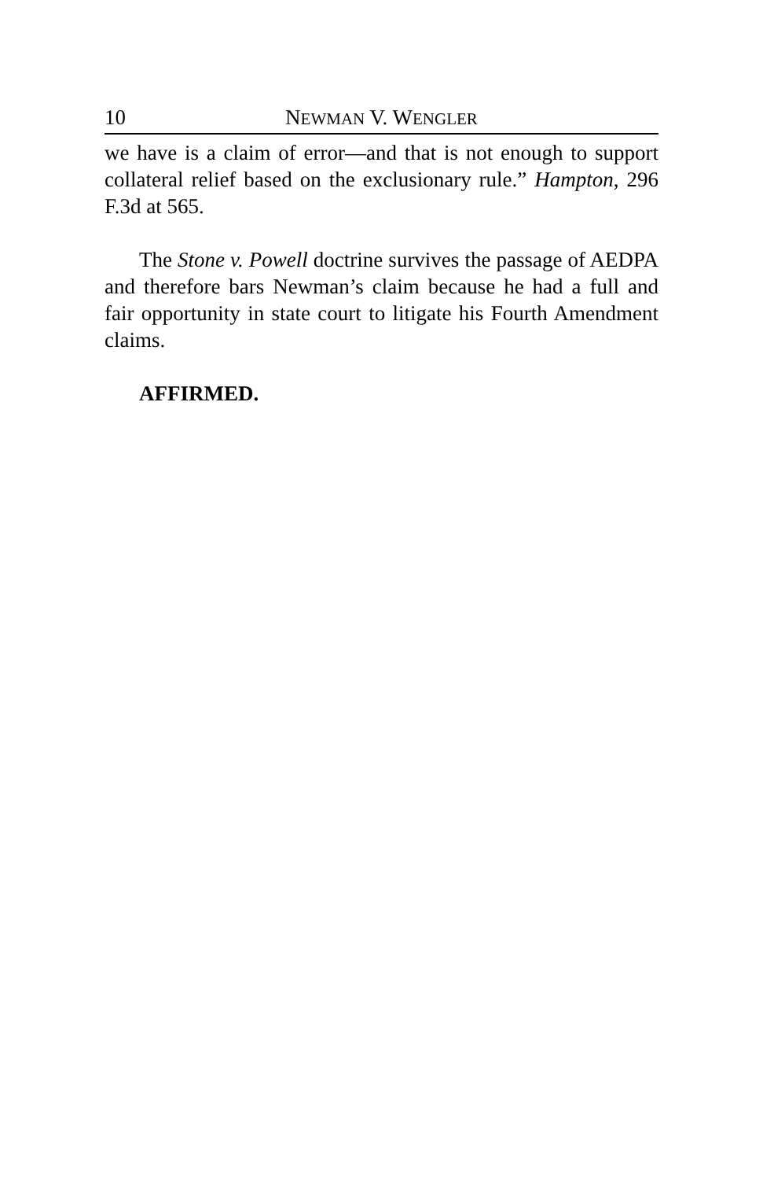10 NEWMAN V. WENGLER
we have is a claim of error—and that is not enough to support collateral relief based on the exclusionary rule.” Hampton, 296 F.3d at 565.
The Stone v. Powell doctrine survives the passage of AEDPA and therefore bars Newman’s claim because he had a full and fair opportunity in state court to litigate his Fourth Amendment claims.
AFFIRMED.